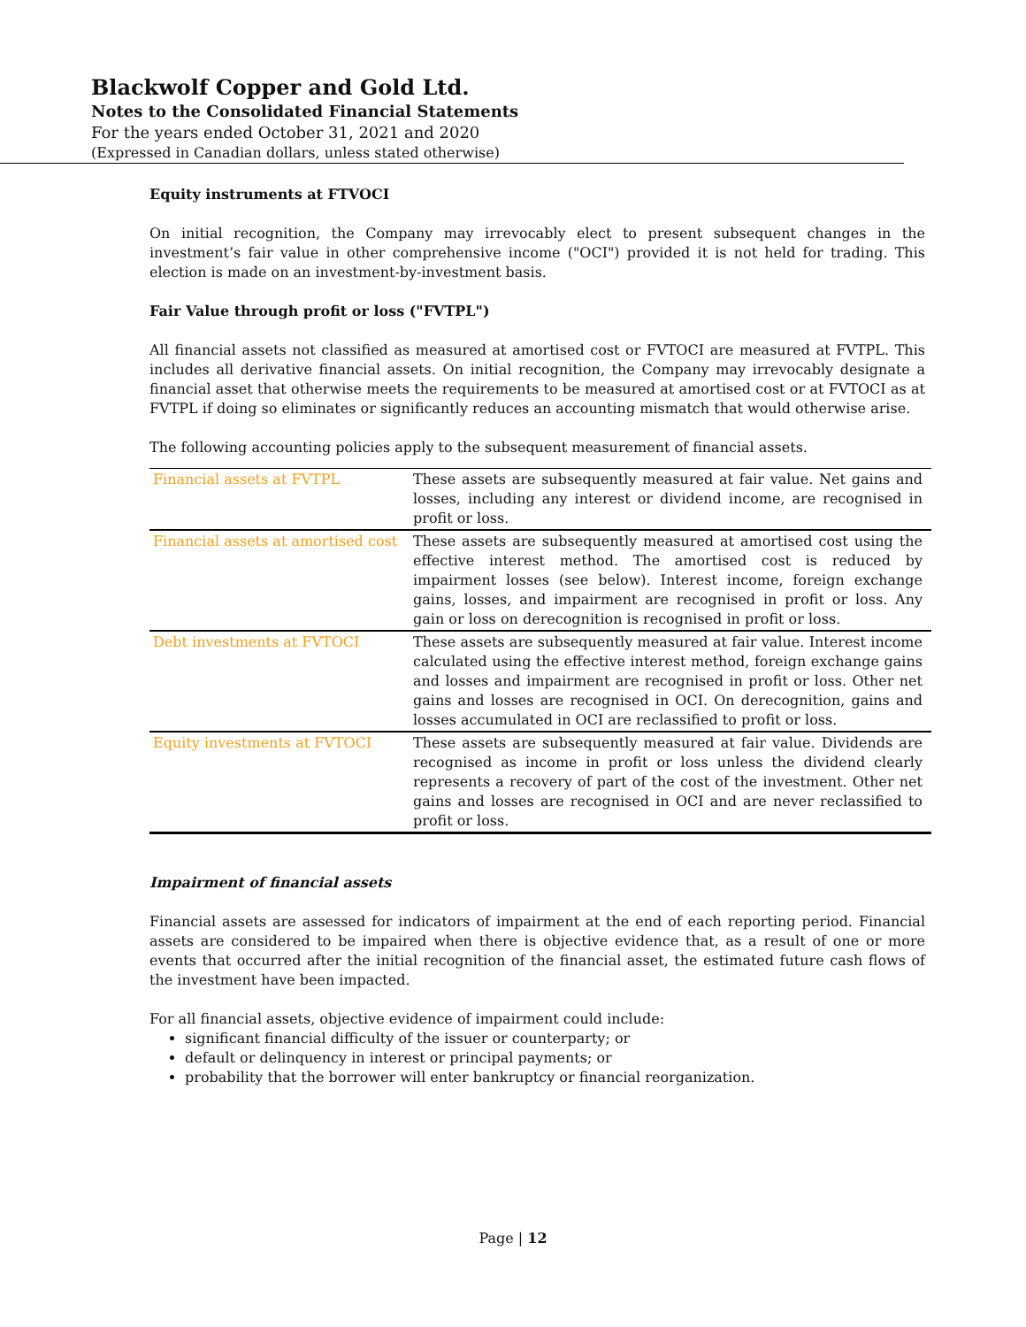Blackwolf Copper and Gold Ltd.
Notes to the Consolidated Financial Statements
For the years ended October 31, 2021 and 2020
(Expressed in Canadian dollars, unless stated otherwise)
Equity instruments at FTVOCI
On initial recognition, the Company may irrevocably elect to present subsequent changes in the investment’s fair value in other comprehensive income ("OCI") provided it is not held for trading. This election is made on an investment-by-investment basis.
Fair Value through profit or loss ("FVTPL")
All financial assets not classified as measured at amortised cost or FVTOCI are measured at FVTPL. This includes all derivative financial assets. On initial recognition, the Company may irrevocably designate a financial asset that otherwise meets the requirements to be measured at amortised cost or at FVTOCI as at FVTPL if doing so eliminates or significantly reduces an accounting mismatch that would otherwise arise.
The following accounting policies apply to the subsequent measurement of financial assets.
| Financial assets at FVTPL | These assets are subsequently measured at fair value. Net gains and losses, including any interest or dividend income, are recognised in profit or loss. |
| Financial assets at amortised cost | These assets are subsequently measured at amortised cost using the effective interest method. The amortised cost is reduced by impairment losses (see below). Interest income, foreign exchange gains, losses, and impairment are recognised in profit or loss. Any gain or loss on derecognition is recognised in profit or loss. |
| Debt investments at FVTOCI | These assets are subsequently measured at fair value. Interest income calculated using the effective interest method, foreign exchange gains and losses and impairment are recognised in profit or loss. Other net gains and losses are recognised in OCI. On derecognition, gains and losses accumulated in OCI are reclassified to profit or loss. |
| Equity investments at FVTOCI | These assets are subsequently measured at fair value. Dividends are recognised as income in profit or loss unless the dividend clearly represents a recovery of part of the cost of the investment. Other net gains and losses are recognised in OCI and are never reclassified to profit or loss. |
Impairment of financial assets
Financial assets are assessed for indicators of impairment at the end of each reporting period. Financial assets are considered to be impaired when there is objective evidence that, as a result of one or more events that occurred after the initial recognition of the financial asset, the estimated future cash flows of the investment have been impacted.
For all financial assets, objective evidence of impairment could include:
significant financial difficulty of the issuer or counterparty; or
default or delinquency in interest or principal payments; or
probability that the borrower will enter bankruptcy or financial reorganization.
Page | 12